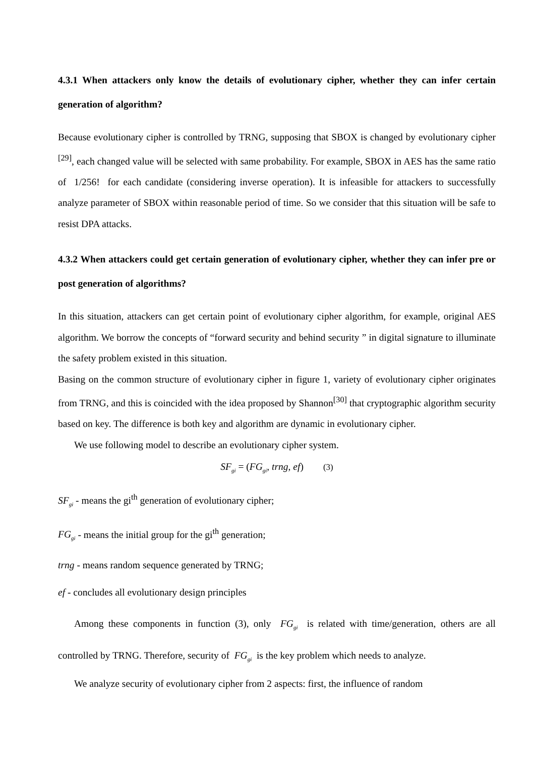4.3.1 When attackers only know the details of evolutionary cipher, whether they can infer certain generation of algorithm?
Because evolutionary cipher is controlled by TRNG, supposing that SBOX is changed by evolutionary cipher <sup>[29]</sup>, each changed value will be selected with same probability. For example, SBOX in AES has the same ratio of 1/256! for each candidate (considering inverse operation). It is infeasible for attackers to successfully analyze parameter of SBOX within reasonable period of time. So we consider that this situation will be safe to resist DPA attacks.
4.3.2 When attackers could get certain generation of evolutionary cipher, whether they can infer pre or post generation of algorithms?
In this situation, attackers can get certain point of evolutionary cipher algorithm, for example, original AES algorithm. We borrow the concepts of “forward security and behind security ” in digital signature to illuminate the safety problem existed in this situation.
Basing on the common structure of evolutionary cipher in figure 1, variety of evolutionary cipher originates from TRNG, and this is coincided with the idea proposed by Shannon<sup>[30]</sup> that cryptographic algorithm security based on key. The difference is both key and algorithm are dynamic in evolutionary cipher.
We use following model to describe an evolutionary cipher system.
SF<sub>gi</sub> = (FG<sub>gi</sub>, trng, ef) (3)
SF<sub>gi</sub> - means the gi<sup>th</sup> generation of evolutionary cipher;
FG<sub>gi</sub> - means the initial group for the gi<sup>th</sup> generation;
trng - means random sequence generated by TRNG;
ef - concludes all evolutionary design principles
Among these components in function (3), only FG<sub>gi</sub> is related with time/generation, others are all controlled by TRNG. Therefore, security of FG<sub>gi</sub> is the key problem which needs to analyze.
We analyze security of evolutionary cipher from 2 aspects: first, the influence of random